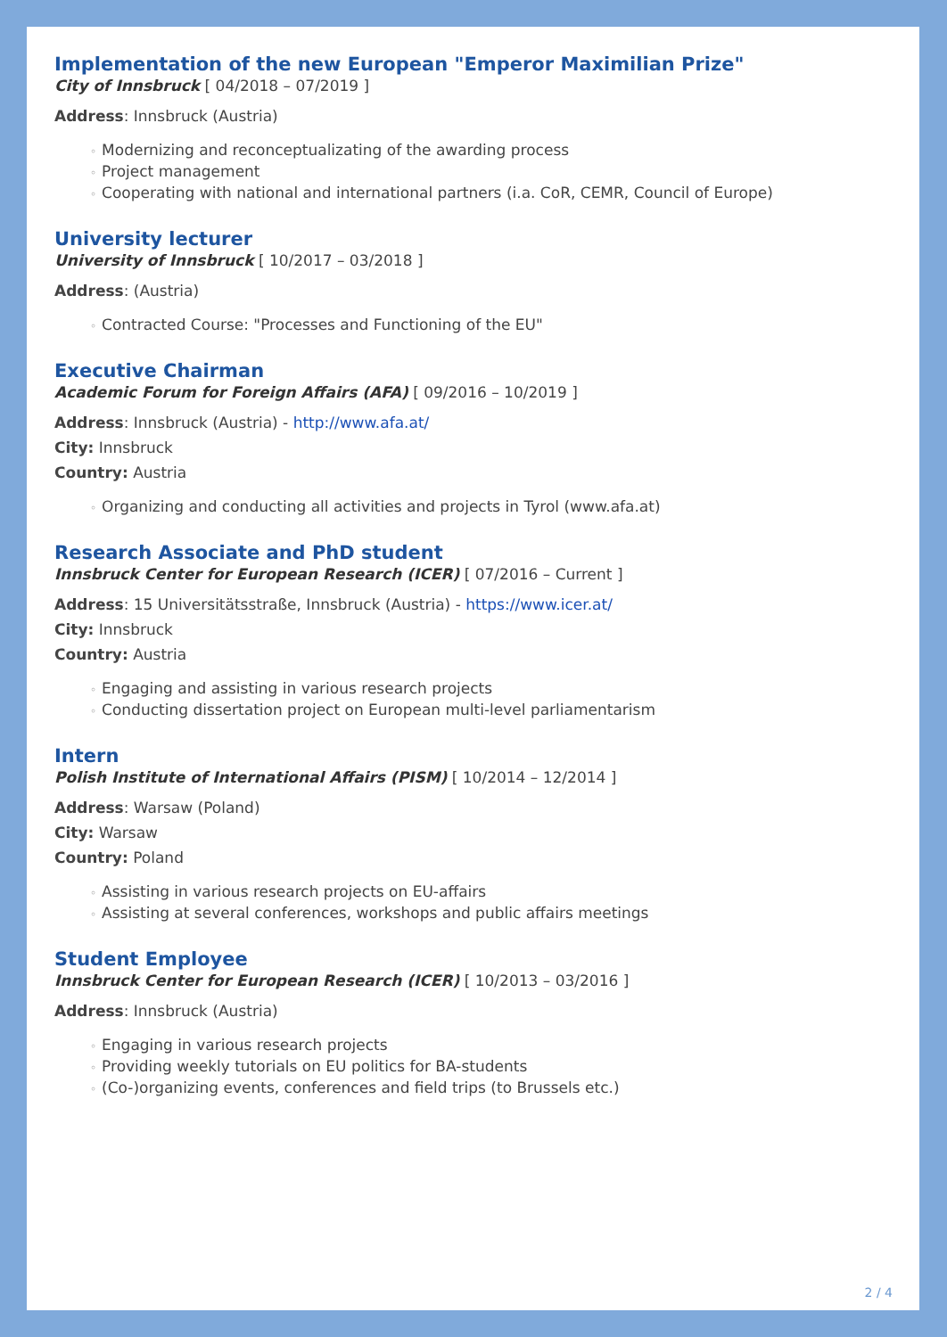Implementation of the new European "Emperor Maximilian Prize"
City of Innsbruck [ 04/2018 – 07/2019 ]
Address: Innsbruck (Austria)
◦ Modernizing and reconceptualizating of the awarding process
◦ Project management
◦ Cooperating with national and international partners (i.a. CoR, CEMR, Council of Europe)
University lecturer
University of Innsbruck [ 10/2017 – 03/2018 ]
Address: (Austria)
◦ Contracted Course: "Processes and Functioning of the EU"
Executive Chairman
Academic Forum for Foreign Affairs (AFA) [ 09/2016 – 10/2019 ]
Address: Innsbruck (Austria) - http://www.afa.at/
City: Innsbruck
Country: Austria
◦ Organizing and conducting all activities and projects in Tyrol (www.afa.at)
Research Associate and PhD student
Innsbruck Center for European Research (ICER) [ 07/2016 – Current ]
Address: 15 Universitätsstraße, Innsbruck (Austria) - https://www.icer.at/
City: Innsbruck
Country: Austria
◦ Engaging and assisting in various research projects
◦ Conducting dissertation project on European multi-level parliamentarism
Intern
Polish Institute of International Affairs (PISM) [ 10/2014 – 12/2014 ]
Address: Warsaw (Poland)
City: Warsaw
Country: Poland
◦ Assisting in various research projects on EU-affairs
◦ Assisting at several conferences, workshops and public affairs meetings
Student Employee
Innsbruck Center for European Research (ICER) [ 10/2013 – 03/2016 ]
Address: Innsbruck (Austria)
◦ Engaging in various research projects
◦ Providing weekly tutorials on EU politics for BA-students
◦ (Co-)organizing events, conferences and field trips (to Brussels etc.)
2 / 4